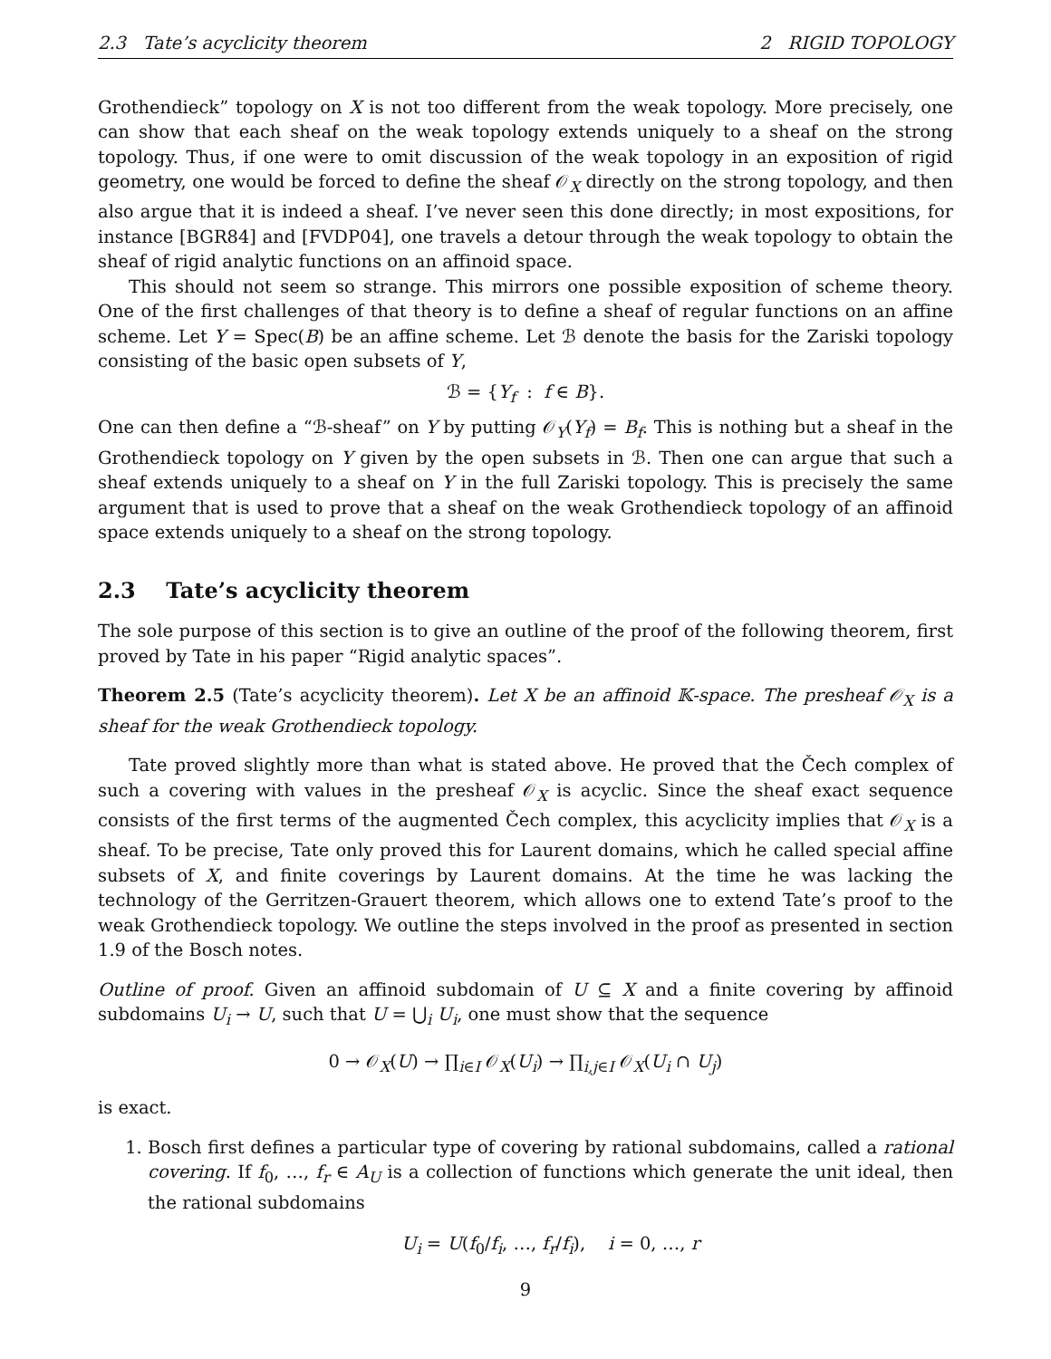2.3 Tate’s acyclicity theorem 2 RIGID TOPOLOGY
Grothendieck” topology on X is not too different from the weak topology. More precisely, one can show that each sheaf on the weak topology extends uniquely to a sheaf on the strong topology. Thus, if one were to omit discussion of the weak topology in an exposition of rigid geometry, one would be forced to define the sheaf 𝒪<sub>X</sub> directly on the strong topology, and then also argue that it is indeed a sheaf. I’ve never seen this done directly; in most expositions, for instance [BGR84] and [FVDP04], one travels a detour through the weak topology to obtain the sheaf of rigid analytic functions on an affinoid space.
This should not seem so strange. This mirrors one possible exposition of scheme theory. One of the first challenges of that theory is to define a sheaf of regular functions on an affine scheme. Let Y = Spec(B) be an affine scheme. Let ℬ denote the basis for the Zariski topology consisting of the basic open subsets of Y,
ℬ = {Y<sub>f</sub> : f ∈ B}.
One can then define a “ℬ-sheaf” on Y by putting 𝒪<sub>Y</sub>(Y<sub>f</sub>) = B<sub>f</sub>. This is nothing but a sheaf in the Grothendieck topology on Y given by the open subsets in ℬ. Then one can argue that such a sheaf extends uniquely to a sheaf on Y in the full Zariski topology. This is precisely the same argument that is used to prove that a sheaf on the weak Grothendieck topology of an affinoid space extends uniquely to a sheaf on the strong topology.
2.3 Tate’s acyclicity theorem
The sole purpose of this section is to give an outline of the proof of the following theorem, first proved by Tate in his paper “Rigid analytic spaces”.
Theorem 2.5 (Tate’s acyclicity theorem). Let X be an affinoid 𝕂-space. The presheaf 𝒪<sub>X</sub> is a sheaf for the weak Grothendieck topology.
Tate proved slightly more than what is stated above. He proved that the Čech complex of such a covering with values in the presheaf 𝒪<sub>X</sub> is acyclic. Since the sheaf exact sequence consists of the first terms of the augmented Čech complex, this acyclicity implies that 𝒪<sub>X</sub> is a sheaf. To be precise, Tate only proved this for Laurent domains, which he called special affine subsets of X, and finite coverings by Laurent domains. At the time he was lacking the technology of the Gerritzen-Grauert theorem, which allows one to extend Tate’s proof to the weak Grothendieck topology. We outline the steps involved in the proof as presented in section 1.9 of the Bosch notes.
Outline of proof. Given an affinoid subdomain of U ⊆ X and a finite covering by affinoid subdomains U<sub>i</sub> → U, such that U = ⋃<sub>i</sub> U<sub>i</sub>, one must show that the sequence
0 → 𝒪<sub>X</sub>(U) → ∏<sub>i∈I</sub> 𝒪<sub>X</sub>(U<sub>i</sub>) → ∏<sub>i,j∈I</sub> 𝒪<sub>X</sub>(U<sub>i</sub> ∩ U<sub>j</sub>)
is exact.
1. Bosch first defines a particular type of covering by rational subdomains, called a rational covering. If f<sub>0</sub>, …, f<sub>r</sub> ∈ A<sub>U</sub> is a collection of functions which generate the unit ideal, then the rational subdomains
U<sub>i</sub> = U(f<sub>0</sub>/f<sub>i</sub>, …, f<sub>r</sub>/f<sub>i</sub>), i = 0, …, r
9